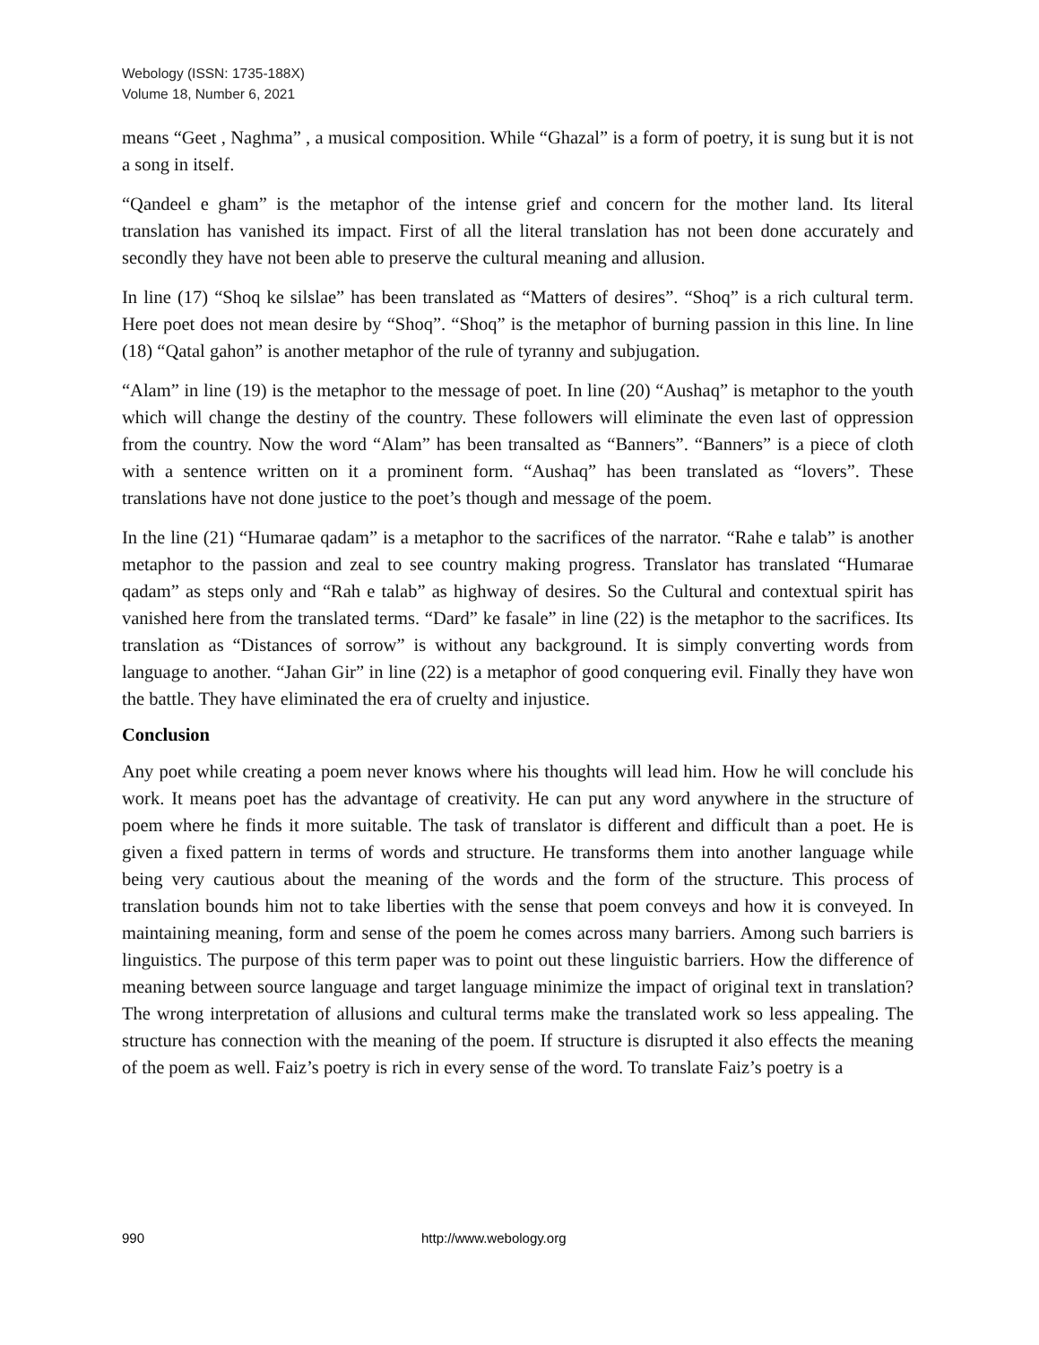Webology (ISSN: 1735-188X)
Volume 18, Number 6, 2021
means “Geet , Naghma” , a musical composition. While “Ghazal” is a form of poetry, it is sung but it is not a song in itself.
“Qandeel e gham” is the metaphor of the intense grief and concern for the mother land. Its literal translation has vanished its impact. First of all the literal translation has not been done accurately and secondly they have not been able to preserve the cultural meaning and allusion.
In line (17) “Shoq ke silslae” has been translated as “Matters of desires”. “Shoq” is a rich cultural term. Here poet does not mean desire by “Shoq”. “Shoq” is the metaphor of burning passion in this line. In line (18) “Qatal gahon” is another metaphor of the rule of tyranny and subjugation.
“Alam” in line (19) is the metaphor to the message of poet. In line (20) “Aushaq” is metaphor to the youth which will change the destiny of the country. These followers will eliminate the even last of oppression from the country. Now the word “Alam” has been transalted as “Banners”. “Banners” is a piece of cloth with a sentence written on it a prominent form. “Aushaq” has been translated as “lovers”. These translations have not done justice to the poet’s though and message of the poem.
In the line (21) “Humarae qadam” is a metaphor to the sacrifices of the narrator. “Rahe e talab” is another metaphor to the passion and zeal to see country making progress. Translator has translated “Humarae qadam” as steps only and “Rah e talab” as highway of desires. So the Cultural and contextual spirit has vanished here from the translated terms. “Dard” ke fasale” in line (22) is the metaphor to the sacrifices. Its translation as “Distances of sorrow” is without any background. It is simply converting words from language to another. “Jahan Gir” in line (22) is a metaphor of good conquering evil. Finally they have won the battle. They have eliminated the era of cruelty and injustice.
Conclusion
Any poet while creating a poem never knows where his thoughts will lead him. How he will conclude his work. It means poet has the advantage of creativity. He can put any word anywhere in the structure of poem where he finds it more suitable. The task of translator is different and difficult than a poet. He is given a fixed pattern in terms of words and structure. He transforms them into another language while being very cautious about the meaning of the words and the form of the structure. This process of translation bounds him not to take liberties with the sense that poem conveys and how it is conveyed. In maintaining meaning, form and sense of the poem he comes across many barriers. Among such barriers is linguistics. The purpose of this term paper was to point out these linguistic barriers. How the difference of meaning between source language and target language minimize the impact of original text in translation? The wrong interpretation of allusions and cultural terms make the translated work so less appealing. The structure has connection with the meaning of the poem. If structure is disrupted it also effects the meaning of the poem as well. Faiz’s poetry is rich in every sense of the word. To translate Faiz’s poetry is a
990 http://www.webology.org